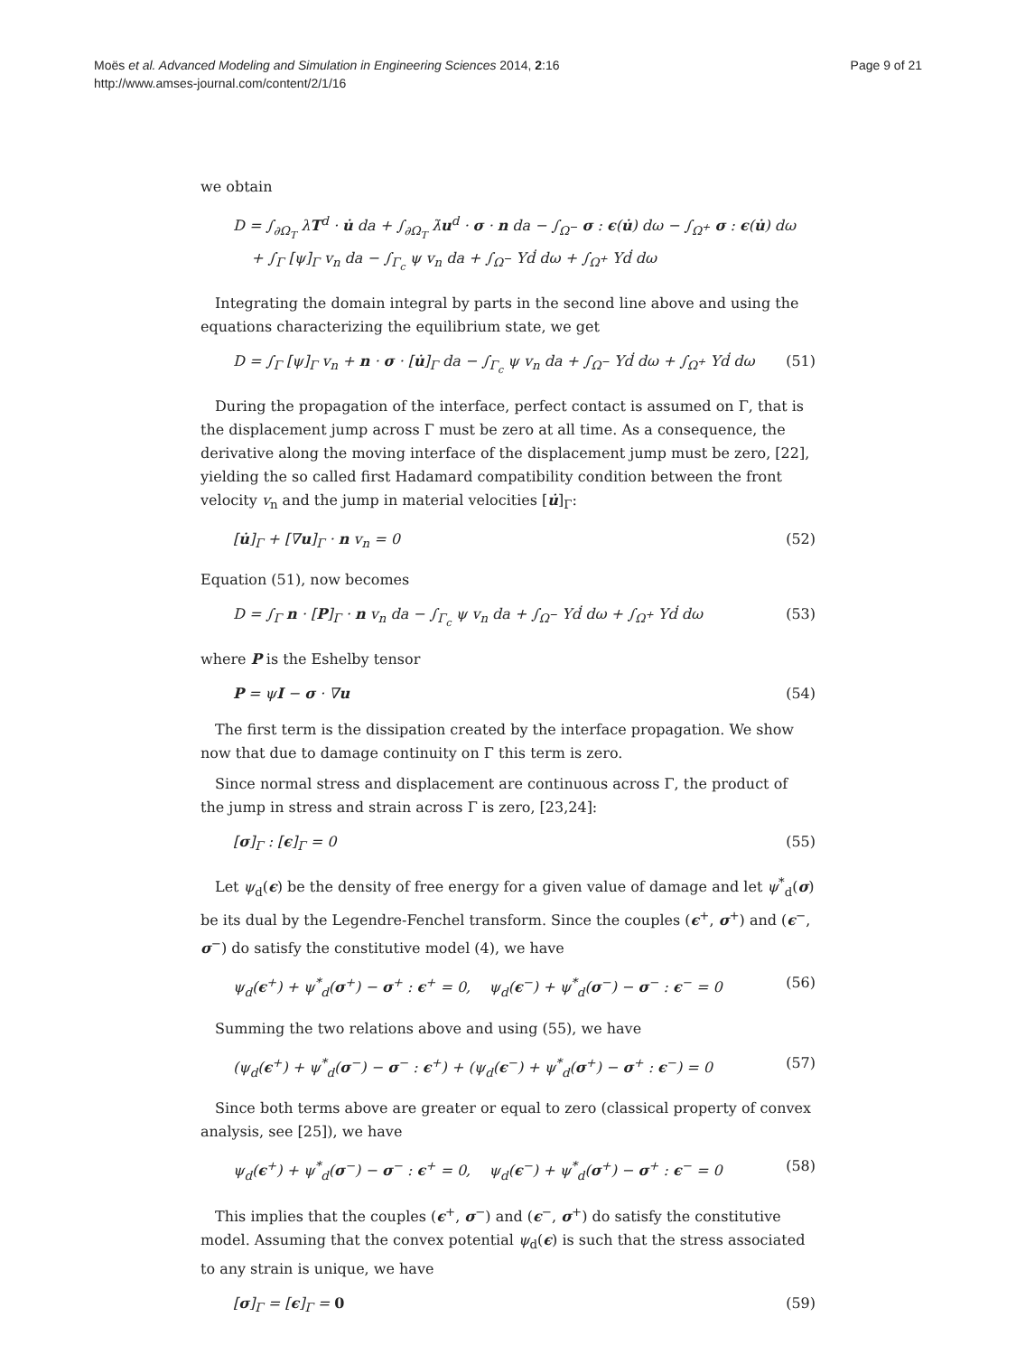Moës et al. Advanced Modeling and Simulation in Engineering Sciences 2014, 2:16
http://www.amses-journal.com/content/2/1/16
Page 9 of 21
we obtain
D = ∫<sub>∂Ω<sub>T</sub></sub> λT<sup>d</sup> · u̇ da + ∫<sub>∂Ω<sub>T</sub></sub> λ̇u<sup>d</sup> · σ · n da − ∫<sub>Ω<sup>−</sup></sub> σ : ϵ(u̇) dω − ∫<sub>Ω<sup>+</sup></sub> σ : ϵ(u̇) dω
+ ∫<sub>Γ</sub> [ψ]<sub>Γ</sub> v<sub>n</sub> da − ∫<sub>Γ<sub>c</sub></sub> ψ v<sub>n</sub> da + ∫<sub>Ω<sup>−</sup></sub> Yḋ dω + ∫<sub>Ω<sup>+</sup></sub> Yḋ dω
Integrating the domain integral by parts in the second line above and using the equations characterizing the equilibrium state, we get
D = ∫<sub>Γ</sub> [ψ]<sub>Γ</sub> v<sub>n</sub> + n · σ · [u̇]<sub>Γ</sub> da − ∫<sub>Γ<sub>c</sub></sub> ψ v<sub>n</sub> da + ∫<sub>Ω<sup>−</sup></sub> Yḋ dω + ∫<sub>Ω<sup>+</sup></sub> Yḋ dω (51)
During the propagation of the interface, perfect contact is assumed on Γ, that is the displacement jump across Γ must be zero at all time. As a consequence, the derivative along the moving interface of the displacement jump must be zero, [22], yielding the so called first Hadamard compatibility condition between the front velocity v<sub>n</sub> and the jump in material velocities [u̇]<sub>Γ</sub>:
[u̇]<sub>Γ</sub> + [∇u]<sub>Γ</sub> · n v<sub>n</sub> = 0 (52)
Equation (51), now becomes
D = ∫<sub>Γ</sub> n · [P]<sub>Γ</sub> · n v<sub>n</sub> da − ∫<sub>Γ<sub>c</sub></sub> ψ v<sub>n</sub> da + ∫<sub>Ω<sup>−</sup></sub> Yḋ dω + ∫<sub>Ω<sup>+</sup></sub> Yḋ dω (53)
where P is the Eshelby tensor
P = ψI − σ · ∇u (54)
The first term is the dissipation created by the interface propagation. We show now that due to damage continuity on Γ this term is zero.
Since normal stress and displacement are continuous across Γ, the product of the jump in stress and strain across Γ is zero, [23,24]:
[σ]<sub>Γ</sub> : [ϵ]<sub>Γ</sub> = 0 (55)
Let ψ<sub>d</sub>(ϵ) be the density of free energy for a given value of damage and let ψ<sup>*</sup><sub>d</sub>(σ) be its dual by the Legendre-Fenchel transform. Since the couples (ϵ<sup>+</sup>, σ<sup>+</sup>) and (ϵ<sup>−</sup>, σ<sup>−</sup>) do satisfy the constitutive model (4), we have
ψ<sub>d</sub>(ϵ<sup>+</sup>) + ψ<sup>*</sup><sub>d</sub>(σ<sup>+</sup>) − σ<sup>+</sup> : ϵ<sup>+</sup> = 0, ψ<sub>d</sub>(ϵ<sup>−</sup>) + ψ<sup>*</sup><sub>d</sub>(σ<sup>−</sup>) − σ<sup>−</sup> : ϵ<sup>−</sup> = 0 (56)
Summing the two relations above and using (55), we have
(ψ<sub>d</sub>(ϵ<sup>+</sup>) + ψ<sup>*</sup><sub>d</sub>(σ<sup>−</sup>) − σ<sup>−</sup> : ϵ<sup>+</sup>) + (ψ<sub>d</sub>(ϵ<sup>−</sup>) + ψ<sup>*</sup><sub>d</sub>(σ<sup>+</sup>) − σ<sup>+</sup> : ϵ<sup>−</sup>) = 0 (57)
Since both terms above are greater or equal to zero (classical property of convex analysis, see [25]), we have
ψ<sub>d</sub>(ϵ<sup>+</sup>) + ψ<sup>*</sup><sub>d</sub>(σ<sup>−</sup>) − σ<sup>−</sup> : ϵ<sup>+</sup> = 0, ψ<sub>d</sub>(ϵ<sup>−</sup>) + ψ<sup>*</sup><sub>d</sub>(σ<sup>+</sup>) − σ<sup>+</sup> : ϵ<sup>−</sup> = 0 (58)
This implies that the couples (ϵ<sup>+</sup>, σ<sup>−</sup>) and (ϵ<sup>−</sup>, σ<sup>+</sup>) do satisfy the constitutive model. Assuming that the convex potential ψ<sub>d</sub>(ϵ) is such that the stress associated to any strain is unique, we have
[σ]<sub>Γ</sub> = [ϵ]<sub>Γ</sub> = 0 (59)